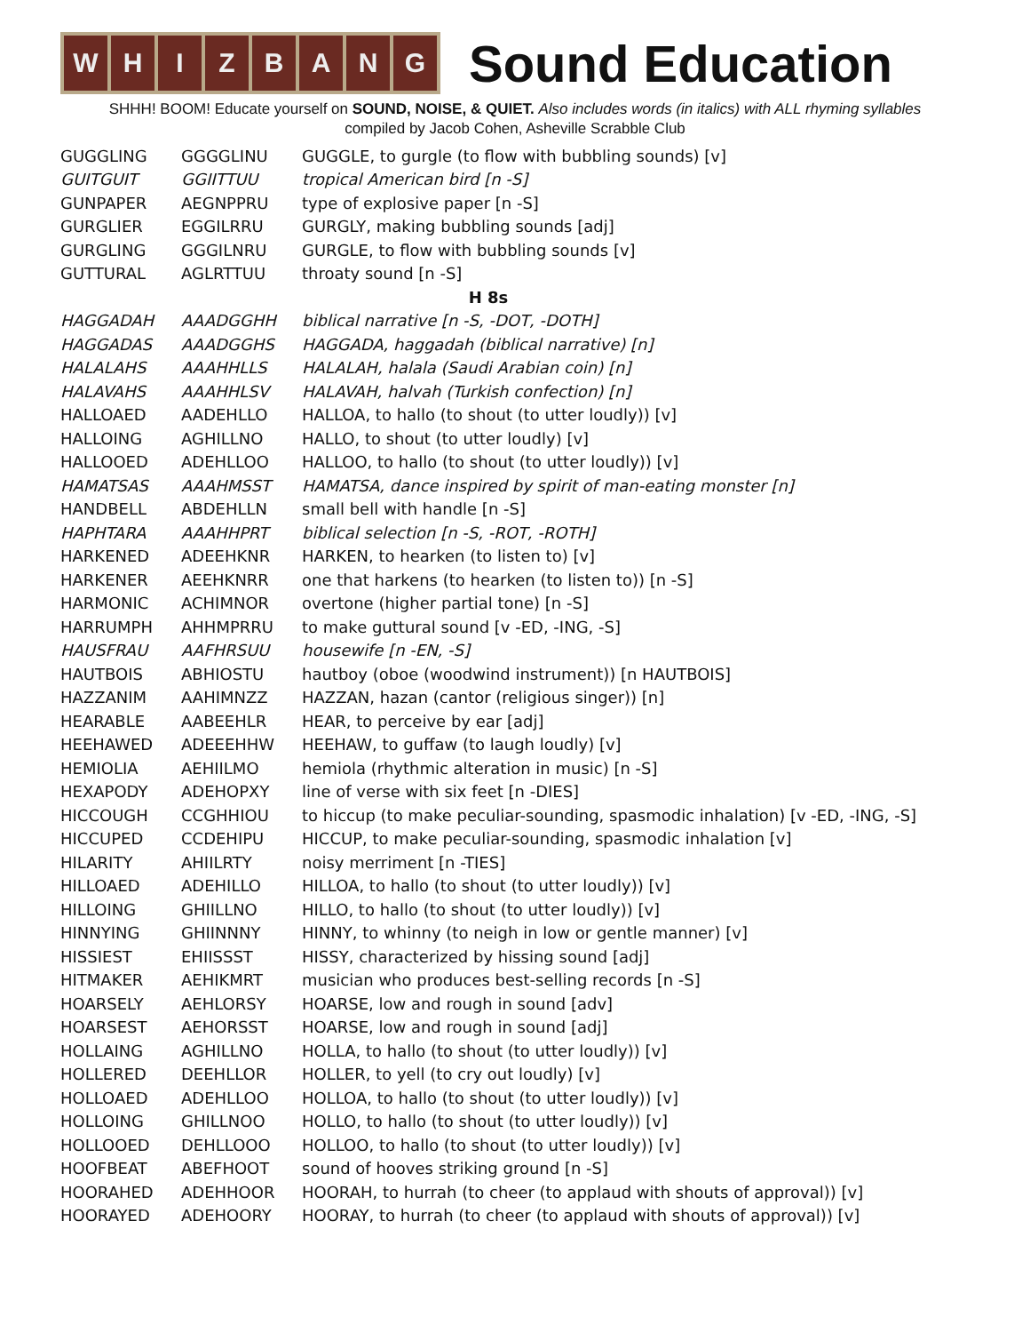WHIZBANG
Sound Education
SHHH! BOOM! Educate yourself on SOUND, NOISE, & QUIET. Also includes words (in italics) with ALL rhyming syllables
compiled by Jacob Cohen, Asheville Scrabble Club
| GUGGLING | GGGGLINU | GUGGLE, to gurgle (to flow with bubbling sounds) [v] |
| GUITGUIT | GGIITTUU | tropical American bird [n -S] |
| GUNPAPER | AEGNPPRU | type of explosive paper [n -S] |
| GURGLIER | EGGILRRU | GURGLY, making bubbling sounds [adj] |
| GURGLING | GGGILNRU | GURGLE, to flow with bubbling sounds [v] |
| GUTTURAL | AGLRTTUU | throaty sound [n -S] |
| H 8s | | |
| HAGGADAH | AAADGGHH | biblical narrative [n -S, -DOT, -DOTH] |
| HAGGADAS | AAADGGHS | HAGGADA, haggadah (biblical narrative) [n] |
| HALALAHS | AAAHHLLS | HALALAH, halala (Saudi Arabian coin) [n] |
| HALAVAHS | AAAHHLSV | HALAVAH, halvah (Turkish confection) [n] |
| HALLOAED | AADEHLLO | HALLOA, to hallo (to shout (to utter loudly)) [v] |
| HALLOING | AGHILLNO | HALLO, to shout (to utter loudly) [v] |
| HALLOOED | ADEHLLOO | HALLOO, to hallo (to shout (to utter loudly)) [v] |
| HAMATSAS | AAAHMSST | HAMATSA, dance inspired by spirit of man-eating monster [n] |
| HANDBELL | ABDEHLLN | small bell with handle [n -S] |
| HAPHTARA | AAAHHPRT | biblical selection [n -S, -ROT, -ROTH] |
| HARKENED | ADEEHKNR | HARKEN, to hearken (to listen to) [v] |
| HARKENER | AEEHKNRR | one that harkens (to hearken (to listen to)) [n -S] |
| HARMONIC | ACHIMNOR | overtone (higher partial tone) [n -S] |
| HARRUMPH | AHHMPRRU | to make guttural sound [v -ED, -ING, -S] |
| HAUSFRAU | AAFHRSUU | housewife [n -EN, -S] |
| HAUTBOIS | ABHIOSTU | hautboy (oboe (woodwind instrument)) [n HAUTBOIS] |
| HAZZANIM | AAHIMNZZ | HAZZAN, hazan (cantor (religious singer)) [n] |
| HEARABLE | AABEEHLR | HEAR, to perceive by ear [adj] |
| HEEHAWED | ADEEEHHW | HEEHAW, to guffaw (to laugh loudly) [v] |
| HEMIOLIA | AEHIILMO | hemiola (rhythmic alteration in music) [n -S] |
| HEXAPODY | ADEHOPXY | line of verse with six feet [n -DIES] |
| HICCOUGH | CCGHHIOU | to hiccup (to make peculiar-sounding, spasmodic inhalation) [v -ED, -ING, -S] |
| HICCUPED | CCDEHIPU | HICCUP, to make peculiar-sounding, spasmodic inhalation [v] |
| HILARITY | AHIILRTY | noisy merriment [n -TIES] |
| HILLOAED | ADEHILLO | HILLOA, to hallo (to shout (to utter loudly)) [v] |
| HILLOING | GHIILLNO | HILLO, to hallo (to shout (to utter loudly)) [v] |
| HINNYING | GHIINNNY | HINNY, to whinny (to neigh in low or gentle manner) [v] |
| HISSIEST | EHIISSST | HISSY, characterized by hissing sound [adj] |
| HITMAKER | AEHIKMRT | musician who produces best-selling records [n -S] |
| HOARSELY | AEHLORSY | HOARSE, low and rough in sound [adv] |
| HOARSEST | AEHORSST | HOARSE, low and rough in sound [adj] |
| HOLLAING | AGHILLNO | HOLLA, to hallo (to shout (to utter loudly)) [v] |
| HOLLERED | DEEHLLOR | HOLLER, to yell (to cry out loudly) [v] |
| HOLLOAED | ADEHLLOO | HOLLOA, to hallo (to shout (to utter loudly)) [v] |
| HOLLOING | GHILLNOO | HOLLO, to hallo (to shout (to utter loudly)) [v] |
| HOLLOOED | DEHLLOOO | HOLLOO, to hallo (to shout (to utter loudly)) [v] |
| HOOFBEAT | ABEFHOOT | sound of hooves striking ground [n -S] |
| HOORAHED | ADEHHOOR | HOORAH, to hurrah (to cheer (to applaud with shouts of approval)) [v] |
| HOORAYED | ADEHOORY | HOORAY, to hurrah (to cheer (to applaud with shouts of approval)) [v] |